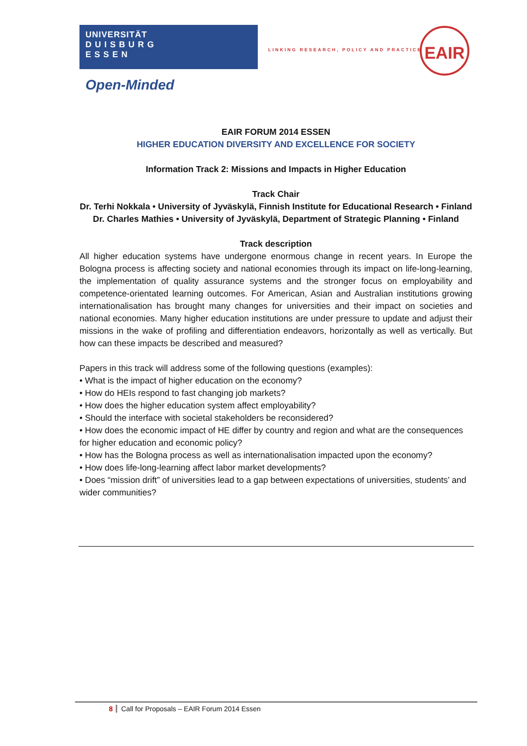UNIVERSITÄT
D U I S B U R G
E S S E N
Open-Minded
LINKING RESEARCH, POLICY AND PRACTICE
EAIR
EAIR FORUM 2014 ESSEN
HIGHER EDUCATION DIVERSITY AND EXCELLENCE FOR SOCIETY
Information Track 2: Missions and Impacts in Higher Education
Track Chair
Dr. Terhi Nokkala • University of Jyväskylä, Finnish Institute for Educational Research • Finland
Dr. Charles Mathies • University of Jyväskylä, Department of Strategic Planning • Finland
Track description
All higher education systems have undergone enormous change in recent years. In Europe the Bologna process is affecting society and national economies through its impact on life-long-learning, the implementation of quality assurance systems and the stronger focus on employability and competence-orientated learning outcomes. For American, Asian and Australian institutions growing internationalisation has brought many changes for universities and their impact on societies and national economies. Many higher education institutions are under pressure to update and adjust their missions in the wake of profiling and differentiation endeavors, horizontally as well as vertically. But how can these impacts be described and measured?
Papers in this track will address some of the following questions (examples):
• What is the impact of higher education on the economy?
• How do HEIs respond to fast changing job markets?
• How does the higher education system affect employability?
• Should the interface with societal stakeholders be reconsidered?
• How does the economic impact of HE differ by country and region and what are the consequences for higher education and economic policy?
• How has the Bologna process as well as internationalisation impacted upon the economy?
• How does life-long-learning affect labor market developments?
• Does “mission drift” of universities lead to a gap between expectations of universities, students’ and wider communities?
8 Call for Proposals – EAIR Forum 2014 Essen